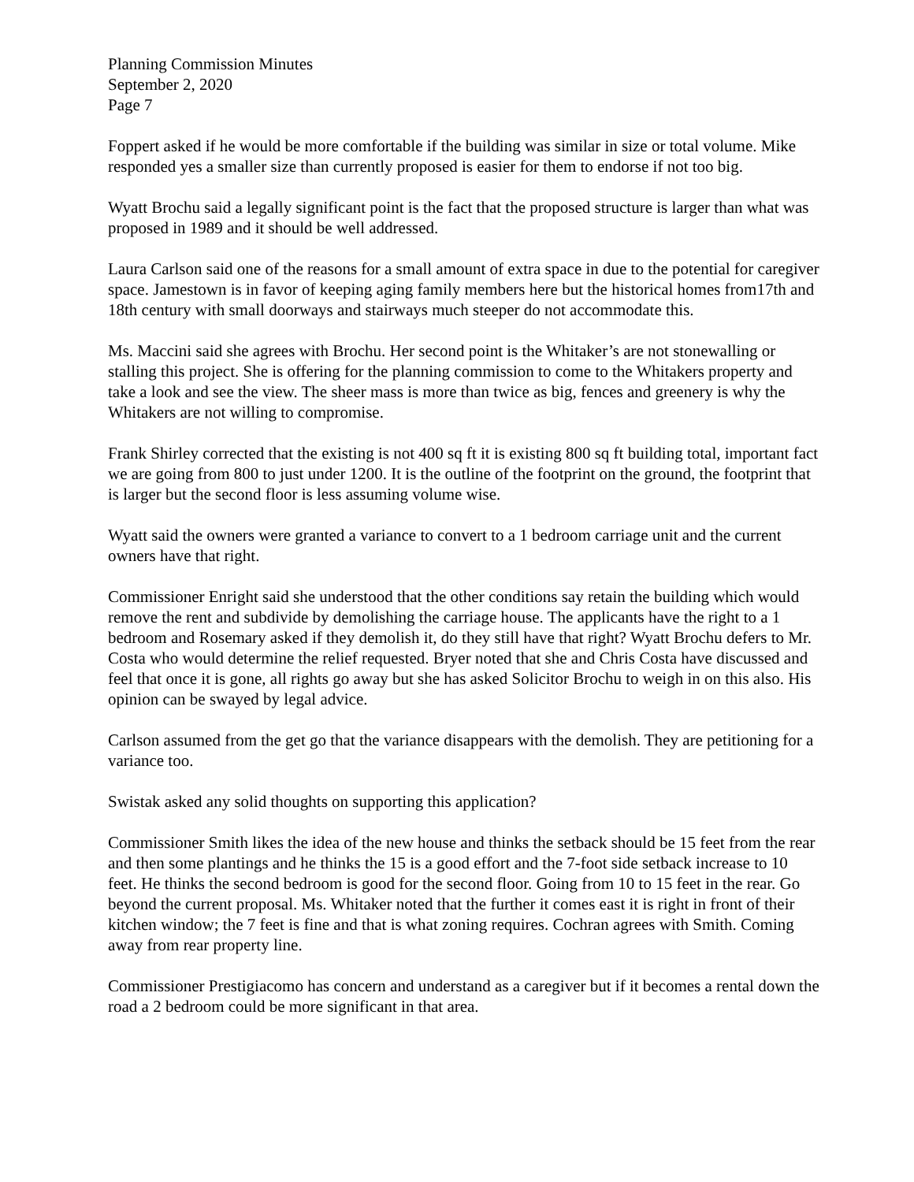Planning Commission Minutes
September 2, 2020
Page 7
Foppert asked if he would be more comfortable if the building was similar in size or total volume. Mike responded yes a smaller size than currently proposed is easier for them to endorse if not too big.
Wyatt Brochu said a legally significant point is the fact that the proposed structure is larger than what was proposed in 1989 and it should be well addressed.
Laura Carlson said one of the reasons for a small amount of extra space in due to the potential for caregiver space. Jamestown is in favor of keeping aging family members here but the historical homes from17th and 18th century with small doorways and stairways much steeper do not accommodate this.
Ms. Maccini said she agrees with Brochu. Her second point is the Whitaker’s are not stonewalling or stalling this project. She is offering for the planning commission to come to the Whitakers property and take a look and see the view. The sheer mass is more than twice as big, fences and greenery is why the Whitakers are not willing to compromise.
Frank Shirley corrected that the existing is not 400 sq ft it is existing 800 sq ft building total, important fact we are going from 800 to just under 1200. It is the outline of the footprint on the ground, the footprint that is larger but the second floor is less assuming volume wise.
Wyatt said the owners were granted a variance to convert to a 1 bedroom carriage unit and the current owners have that right.
Commissioner Enright said she understood that the other conditions say retain the building which would remove the rent and subdivide by demolishing the carriage house. The applicants have the right to a 1 bedroom and Rosemary asked if they demolish it, do they still have that right? Wyatt Brochu defers to Mr. Costa who would determine the relief requested. Bryer noted that she and Chris Costa have discussed and feel that once it is gone, all rights go away but she has asked Solicitor Brochu to weigh in on this also. His opinion can be swayed by legal advice.
Carlson assumed from the get go that the variance disappears with the demolish. They are petitioning for a variance too.
Swistak asked any solid thoughts on supporting this application?
Commissioner Smith likes the idea of the new house and thinks the setback should be 15 feet from the rear and then some plantings and he thinks the 15 is a good effort and the 7-foot side setback increase to 10 feet. He thinks the second bedroom is good for the second floor. Going from 10 to 15 feet in the rear. Go beyond the current proposal. Ms. Whitaker noted that the further it comes east it is right in front of their kitchen window; the 7 feet is fine and that is what zoning requires. Cochran agrees with Smith. Coming away from rear property line.
Commissioner Prestigiacomo has concern and understand as a caregiver but if it becomes a rental down the road a 2 bedroom could be more significant in that area.